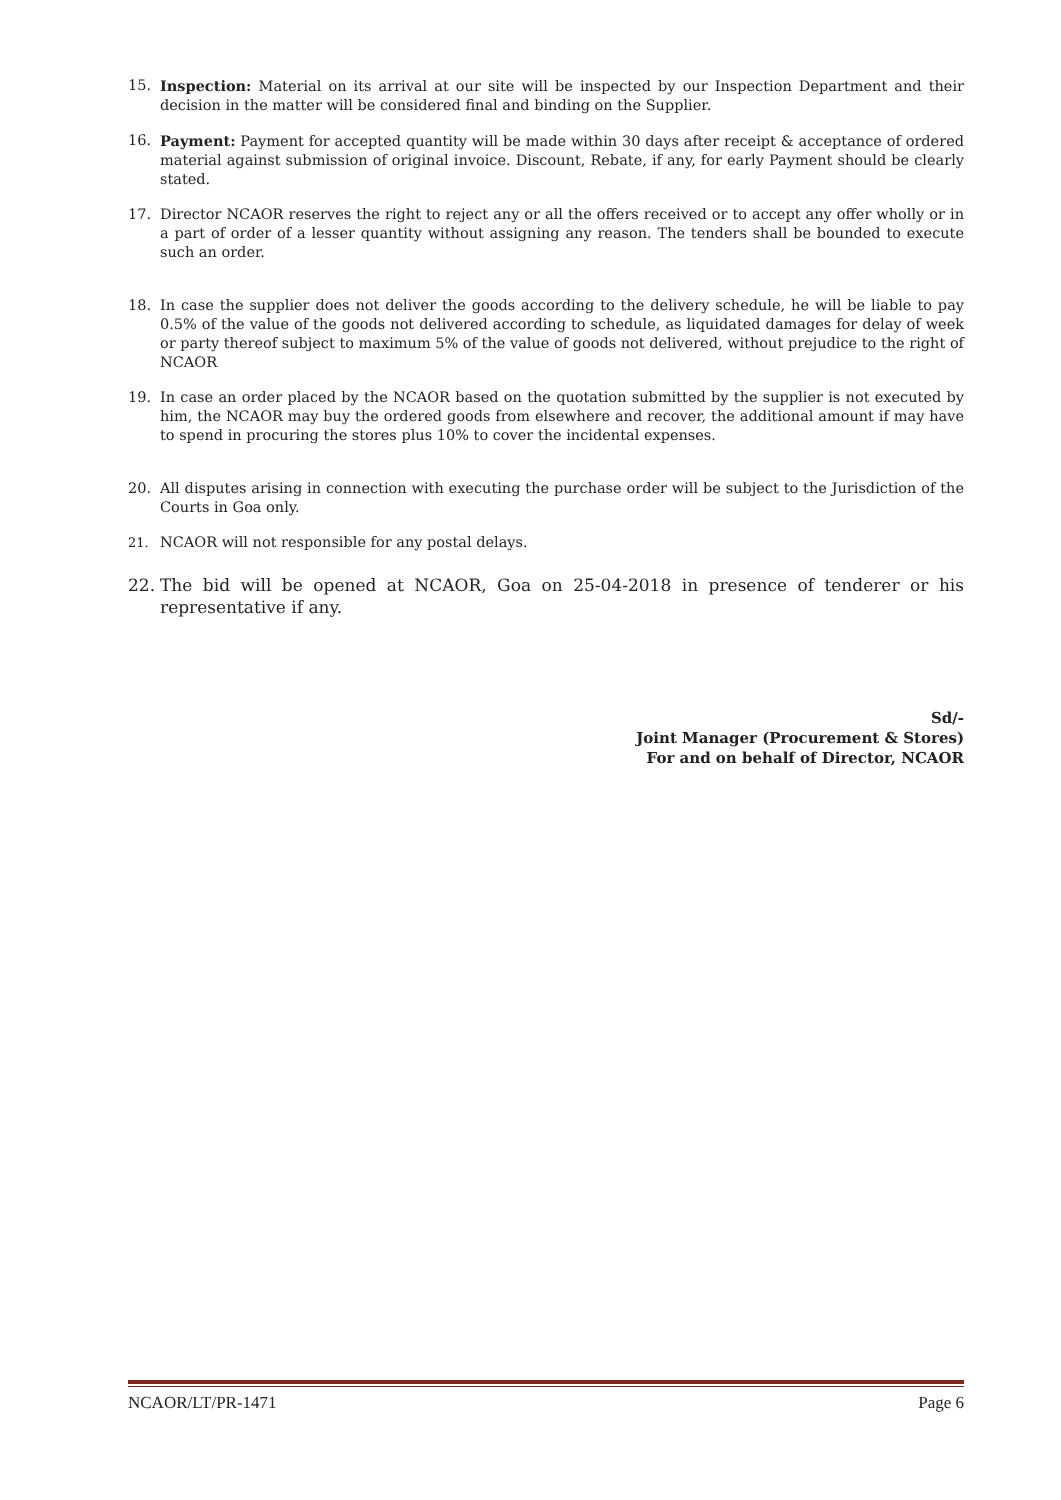15. Inspection: Material on its arrival at our site will be inspected by our Inspection Department and their decision in the matter will be considered final and binding on the Supplier.
16. Payment: Payment for accepted quantity will be made within 30 days after receipt & acceptance of ordered material against submission of original invoice. Discount, Rebate, if any, for early Payment should be clearly stated.
17. Director NCAOR reserves the right to reject any or all the offers received or to accept any offer wholly or in a part of order of a lesser quantity without assigning any reason. The tenders shall be bounded to execute such an order.
18. In case the supplier does not deliver the goods according to the delivery schedule, he will be liable to pay 0.5% of the value of the goods not delivered according to schedule, as liquidated damages for delay of week or party thereof subject to maximum 5% of the value of goods not delivered, without prejudice to the right of NCAOR
19. In case an order placed by the NCAOR based on the quotation submitted by the supplier is not executed by him, the NCAOR may buy the ordered goods from elsewhere and recover, the additional amount if may have to spend in procuring the stores plus 10% to cover the incidental expenses.
20. All disputes arising in connection with executing the purchase order will be subject to the Jurisdiction of the Courts in Goa only.
21. NCAOR will not responsible for any postal delays.
22. The bid will be opened at NCAOR, Goa on 25-04-2018 in presence of tenderer or his representative if any.
Sd/-
Joint Manager (Procurement & Stores)
For and on behalf of Director, NCAOR
NCAOR/LT/PR-1471 Page 6